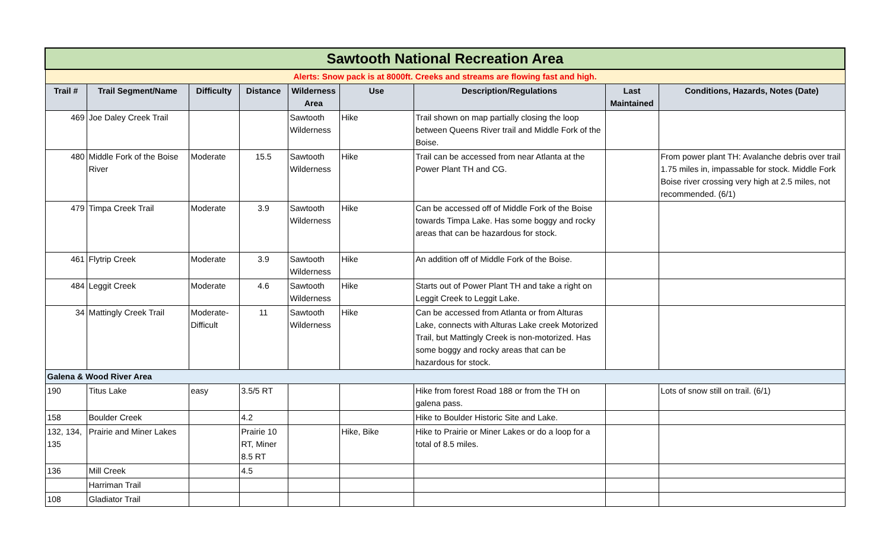| Sawtooth National Recreation Area | | | | | | | | |
| Alerts: Snow pack is at 8000ft. Creeks and streams are flowing fast and high. | | | | | | | | |
| Trail # | Trail Segment/Name | Difficulty | Distance | Wilderness Area | Use | Description/Regulations | Last Maintained | Conditions, Hazards, Notes (Date) |
| 469 | Joe Daley Creek Trail | | | Sawtooth Wilderness | Hike | Trail shown on map partially closing the loop between Queens River trail and Middle Fork of the Boise. | | |
| 480 | Middle Fork of the Boise River | Moderate | 15.5 | Sawtooth Wilderness | Hike | Trail can be accessed from near Atlanta at the Power Plant TH and CG. | | From power plant TH: Avalanche debris over trail 1.75 miles in, impassable for stock. Middle Fork Boise river crossing very high at 2.5 miles, not recommended. (6/1) |
| 479 | Timpa Creek Trail | Moderate | 3.9 | Sawtooth Wilderness | Hike | Can be accessed off of Middle Fork of the Boise towards Timpa Lake. Has some boggy and rocky areas that can be hazardous for stock. | | |
| 461 | Flytrip Creek | Moderate | 3.9 | Sawtooth Wilderness | Hike | An addition off of Middle Fork of the Boise. | | |
| 484 | Leggit Creek | Moderate | 4.6 | Sawtooth Wilderness | Hike | Starts out of Power Plant TH and take a right on Leggit Creek to Leggit Lake. | | |
| 34 | Mattingly Creek Trail | Moderate-Difficult | 11 | Sawtooth Wilderness | Hike | Can be accessed from Atlanta or from Alturas Lake, connects with Alturas Lake creek Motorized Trail, but Mattingly Creek is non-motorized. Has some boggy and rocky areas that can be hazardous for stock. | | |
| Galena & Wood River Area | | | | | | | | |
| 190 | Titus Lake | easy | 3.5/5 RT | | | Hike from forest Road 188 or from the TH on galena pass. | | Lots of snow still on trail. (6/1) |
| 158 | Boulder Creek | | 4.2 | | | Hike to Boulder Historic Site and Lake. | | |
| 132, 134, 135 | Prairie and Miner Lakes | | Prairie 10 RT, Miner 8.5 RT | | Hike, Bike | Hike to Prairie or Miner Lakes or do a loop for a total of 8.5 miles. | | |
| 136 | Mill Creek | | 4.5 | | | | | |
| | Harriman Trail | | | | | | | |
| 108 | Gladiator Trail | | | | | | | |